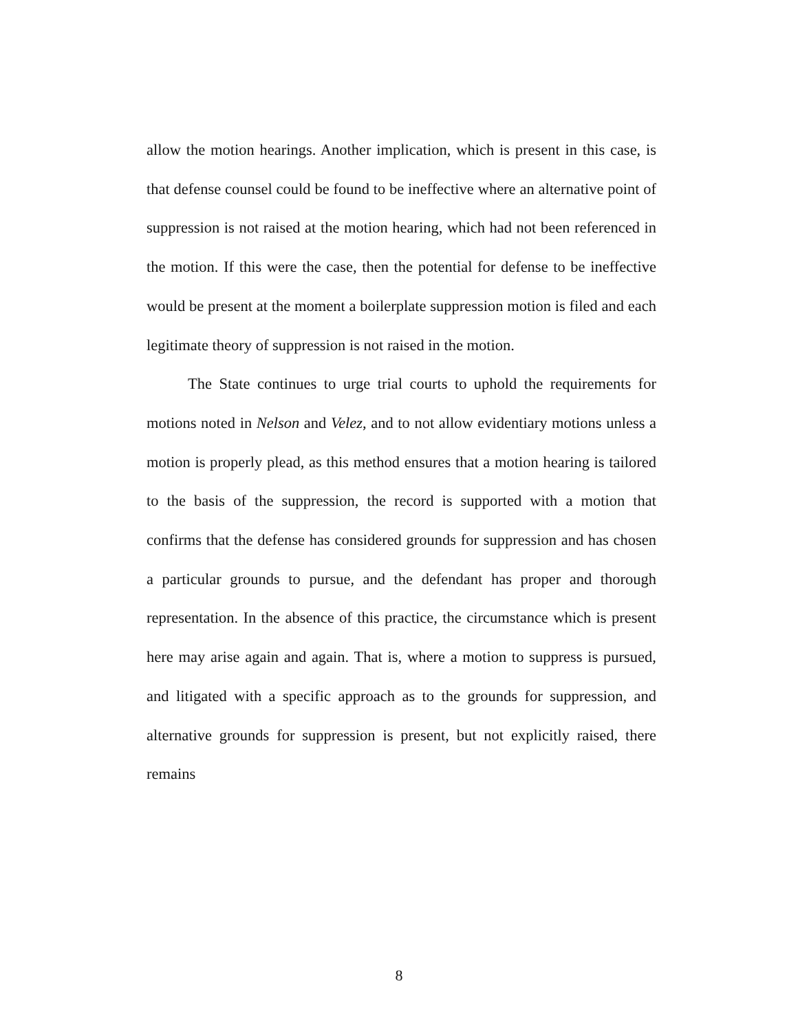allow the motion hearings. Another implication, which is present in this case, is that defense counsel could be found to be ineffective where an alternative point of suppression is not raised at the motion hearing, which had not been referenced in the motion. If this were the case, then the potential for defense to be ineffective would be present at the moment a boilerplate suppression motion is filed and each legitimate theory of suppression is not raised in the motion.
The State continues to urge trial courts to uphold the requirements for motions noted in Nelson and Velez, and to not allow evidentiary motions unless a motion is properly plead, as this method ensures that a motion hearing is tailored to the basis of the suppression, the record is supported with a motion that confirms that the defense has considered grounds for suppression and has chosen a particular grounds to pursue, and the defendant has proper and thorough representation. In the absence of this practice, the circumstance which is present here may arise again and again. That is, where a motion to suppress is pursued, and litigated with a specific approach as to the grounds for suppression, and alternative grounds for suppression is present, but not explicitly raised, there remains
8